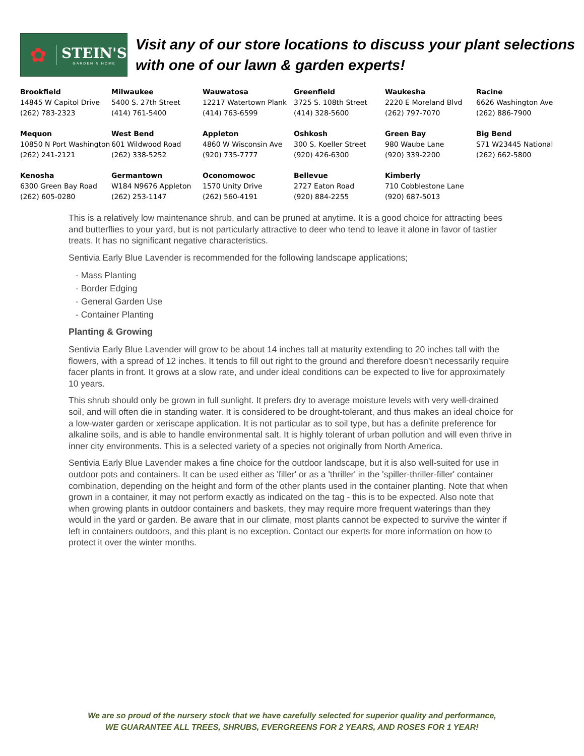✿
STEIN'S
GARDEN & HOME
Visit any of our store locations to discuss your plant selections with one of our lawn & garden experts!
| Brookfield 14845 W Capitol Drive (262) 783-2323 | Milwaukee 5400 S. 27th Street (414) 761-5400 | Wauwatosa 12217 Watertown Plank (414) 763-6599 | Greenfield 3725 S. 108th Street (414) 328-5600 | Waukesha 2220 E Moreland Blvd (262) 797-7070 | Racine 6626 Washington Ave (262) 886-7900 |
| Mequon 10850 N Port Washington (262) 241-2121 | West Bend 601 Wildwood Road (262) 338-5252 | Appleton 4860 W Wisconsin Ave (920) 735-7777 | Oshkosh 300 S. Koeller Street (920) 426-6300 | Green Bay 980 Waube Lane (920) 339-2200 | Big Bend S71 W23445 National (262) 662-5800 |
| Kenosha 6300 Green Bay Road (262) 605-0280 | Germantown W184 N9676 Appleton (262) 253-1147 | Oconomowoc 1570 Unity Drive (262) 560-4191 | Bellevue 2727 Eaton Road (920) 884-2255 | Kimberly 710 Cobblestone Lane (920) 687-5013 | |
This is a relatively low maintenance shrub, and can be pruned at anytime. It is a good choice for attracting bees and butterflies to your yard, but is not particularly attractive to deer who tend to leave it alone in favor of tastier treats. It has no significant negative characteristics.
Sentivia Early Blue Lavender is recommended for the following landscape applications;
- Mass Planting
- Border Edging
- General Garden Use
- Container Planting
Planting & Growing
Sentivia Early Blue Lavender will grow to be about 14 inches tall at maturity extending to 20 inches tall with the flowers, with a spread of 12 inches. It tends to fill out right to the ground and therefore doesn't necessarily require facer plants in front. It grows at a slow rate, and under ideal conditions can be expected to live for approximately 10 years.
This shrub should only be grown in full sunlight. It prefers dry to average moisture levels with very well-drained soil, and will often die in standing water. It is considered to be drought-tolerant, and thus makes an ideal choice for a low-water garden or xeriscape application. It is not particular as to soil type, but has a definite preference for alkaline soils, and is able to handle environmental salt. It is highly tolerant of urban pollution and will even thrive in inner city environments. This is a selected variety of a species not originally from North America.
Sentivia Early Blue Lavender makes a fine choice for the outdoor landscape, but it is also well-suited for use in outdoor pots and containers. It can be used either as 'filler' or as a 'thriller' in the 'spiller-thriller-filler' container combination, depending on the height and form of the other plants used in the container planting. Note that when grown in a container, it may not perform exactly as indicated on the tag - this is to be expected. Also note that when growing plants in outdoor containers and baskets, they may require more frequent waterings than they would in the yard or garden. Be aware that in our climate, most plants cannot be expected to survive the winter if left in containers outdoors, and this plant is no exception. Contact our experts for more information on how to protect it over the winter months.
We are so proud of the nursery stock that we have carefully selected for superior quality and performance,
WE GUARANTEE ALL TREES, SHRUBS, EVERGREENS FOR 2 YEARS, AND ROSES FOR 1 YEAR!